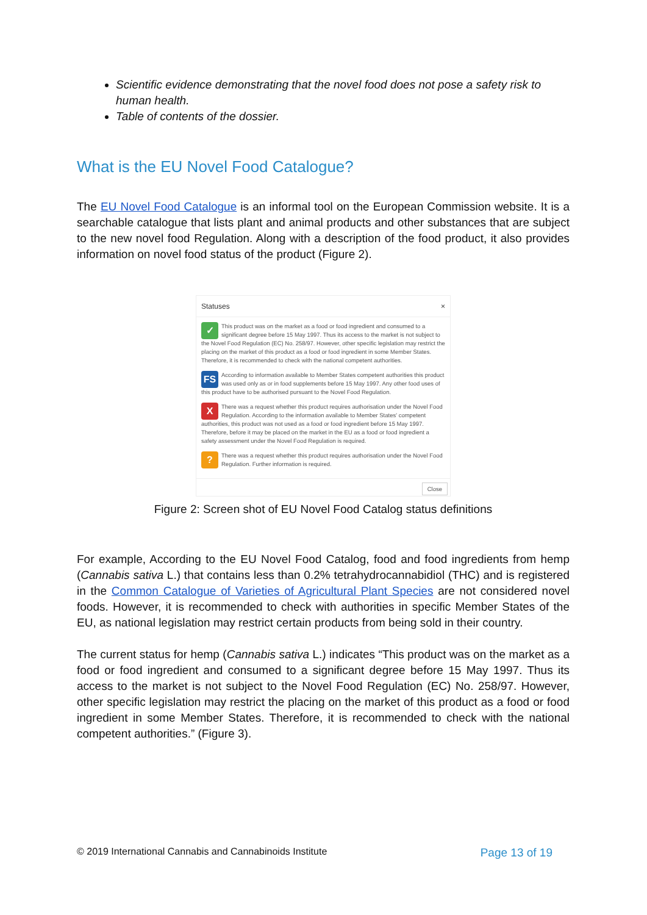Scientific evidence demonstrating that the novel food does not pose a safety risk to human health.
Table of contents of the dossier.
What is the EU Novel Food Catalogue?
The EU Novel Food Catalogue is an informal tool on the European Commission website. It is a searchable catalogue that lists plant and animal products and other substances that are subject to the new novel food Regulation. Along with a description of the food product, it also provides information on novel food status of the product (Figure 2).
Statuses ×
✓ This product was on the market as a food or food ingredient and consumed to a significant degree before 15 May 1997. Thus its access to the market is not subject to the Novel Food Regulation (EC) No. 258/97. However, other specific legislation may restrict the placing on the market of this product as a food or food ingredient in some Member States. Therefore, it is recommended to check with the national competent authorities.
FS According to information available to Member States competent authorities this product was used only as or in food supplements before 15 May 1997. Any other food uses of this product have to be authorised pursuant to the Novel Food Regulation.
XThere was a request whether this product requires authorisation under the Novel Food Regulation. According to the information available to Member States' competent authorities, this product was not used as a food or food ingredient before 15 May 1997. Therefore, before it may be placed on the market in the EU as a food or food ingredient a safety assessment under the Novel Food Regulation is required.
? There was a request whether this product requires authorisation under the Novel Food Regulation. Further information is required.
Close
Figure 2: Screen shot of EU Novel Food Catalog status definitions
For example, According to the EU Novel Food Catalog, food and food ingredients from hemp (Cannabis sativa L.) that contains less than 0.2% tetrahydrocannabidiol (THC) and is registered in the Common Catalogue of Varieties of Agricultural Plant Species are not considered novel foods. However, it is recommended to check with authorities in specific Member States of the EU, as national legislation may restrict certain products from being sold in their country.
The current status for hemp (Cannabis sativa L.) indicates “This product was on the market as a food or food ingredient and consumed to a significant degree before 15 May 1997. Thus its access to the market is not subject to the Novel Food Regulation (EC) No. 258/97. However, other specific legislation may restrict the placing on the market of this product as a food or food ingredient in some Member States. Therefore, it is recommended to check with the national competent authorities.” (Figure 3).
© 2019 International Cannabis and Cannabinoids Institute Page 13 of 19